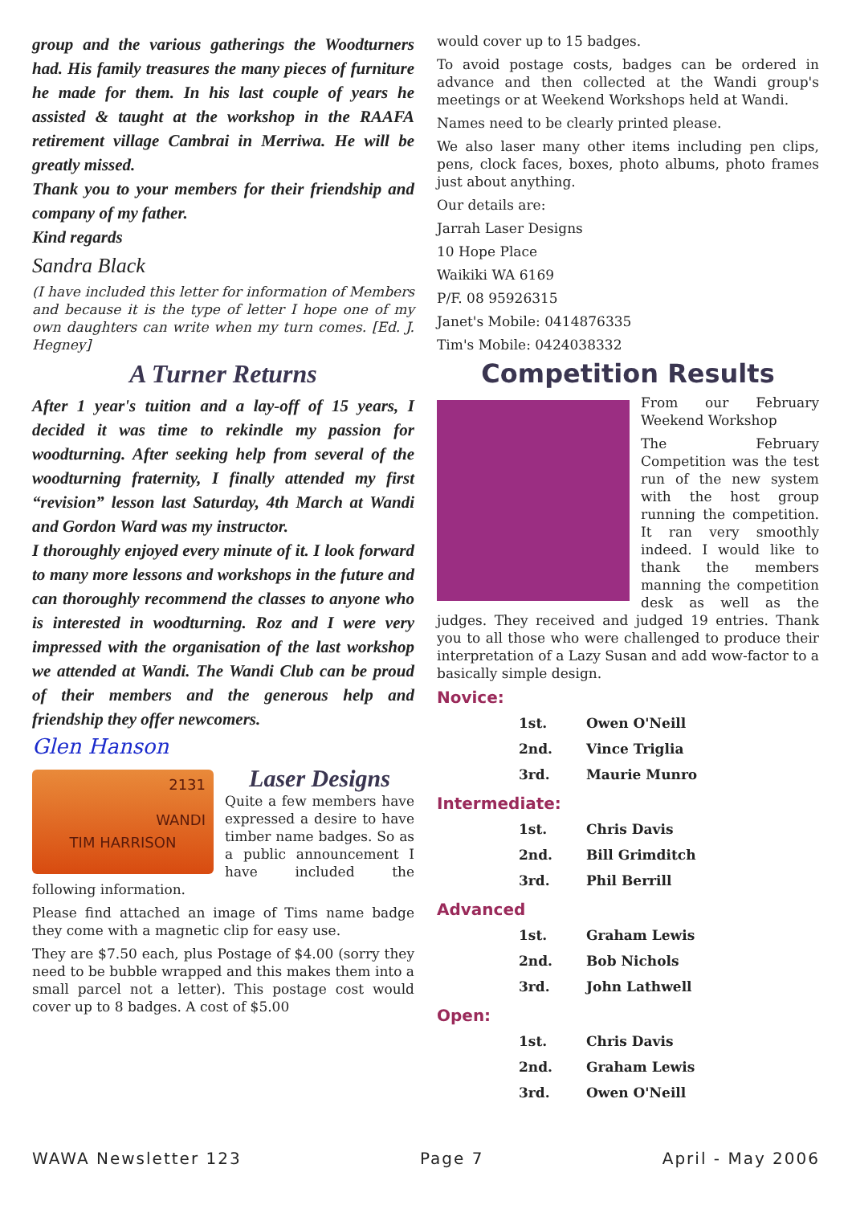group and the various gatherings the Woodturners had. His family treasures the many pieces of furniture he made for them. In his last couple of years he assisted & taught at the workshop in the RAAFA retirement village Cambrai in Merriwa. He will be greatly missed.
Thank you to your members for their friendship and company of my father.
Kind regards
Sandra Black
(I have included this letter for information of Members and because it is the type of letter I hope one of my own daughters can write when my turn comes. [Ed. J. Hegney]
A Turner Returns
After 1 year's tuition and a lay-off of 15 years, I decided it was time to rekindle my passion for woodturning. After seeking help from several of the woodturning fraternity, I finally attended my first “revision” lesson last Saturday, 4th March at Wandi and Gordon Ward was my instructor.
I thoroughly enjoyed every minute of it. I look forward to many more lessons and workshops in the future and can thoroughly recommend the classes to anyone who is interested in woodturning. Roz and I were very impressed with the organisation of the last workshop we attended at Wandi. The Wandi Club can be proud of their members and the generous help and friendship they offer newcomers.
Glen Hanson
2131
WANDI
TIM HARRISON
Laser Designs
Quite a few members have expressed a desire to have timber name badges. So as a public announcement I have included the following information.
Please find attached an image of Tims name badge they come with a magnetic clip for easy use.
They are $7.50 each, plus Postage of $4.00 (sorry they need to be bubble wrapped and this makes them into a small parcel not a letter). This postage cost would cover up to 8 badges. A cost of $5.00
would cover up to 15 badges.
To avoid postage costs, badges can be ordered in advance and then collected at the Wandi group's meetings or at Weekend Workshops held at Wandi.
Names need to be clearly printed please.
We also laser many other items including pen clips, pens, clock faces, boxes, photo albums, photo frames just about anything.
Our details are:
Jarrah Laser Designs
10 Hope Place
Waikiki WA 6169
P/F. 08 95926315
Janet's Mobile: 0414876335
Tim's Mobile: 0424038332
Competition Results
From our February Weekend Workshop
The February Competition was the test run of the new system with the host group running the competition. It ran very smoothly indeed. I would like to thank the members manning the competition desk as well as the judges. They received and judged 19 entries. Thank you to all those who were challenged to produce their interpretation of a Lazy Susan and add wow-factor to a basically simple design.
Novice:
| 1st. | Owen O'Neill |
| 2nd. | Vince Triglia |
| 3rd. | Maurie Munro |
Intermediate:
| 1st. | Chris Davis |
| 2nd. | Bill Grimditch |
| 3rd. | Phil Berrill |
Advanced
| 1st. | Graham Lewis |
| 2nd. | Bob Nichols |
| 3rd. | John Lathwell |
Open:
| 1st. | Chris Davis |
| 2nd. | Graham Lewis |
| 3rd. | Owen O'Neill |
WAWA Newsletter 123 Page 7 April - May 2006